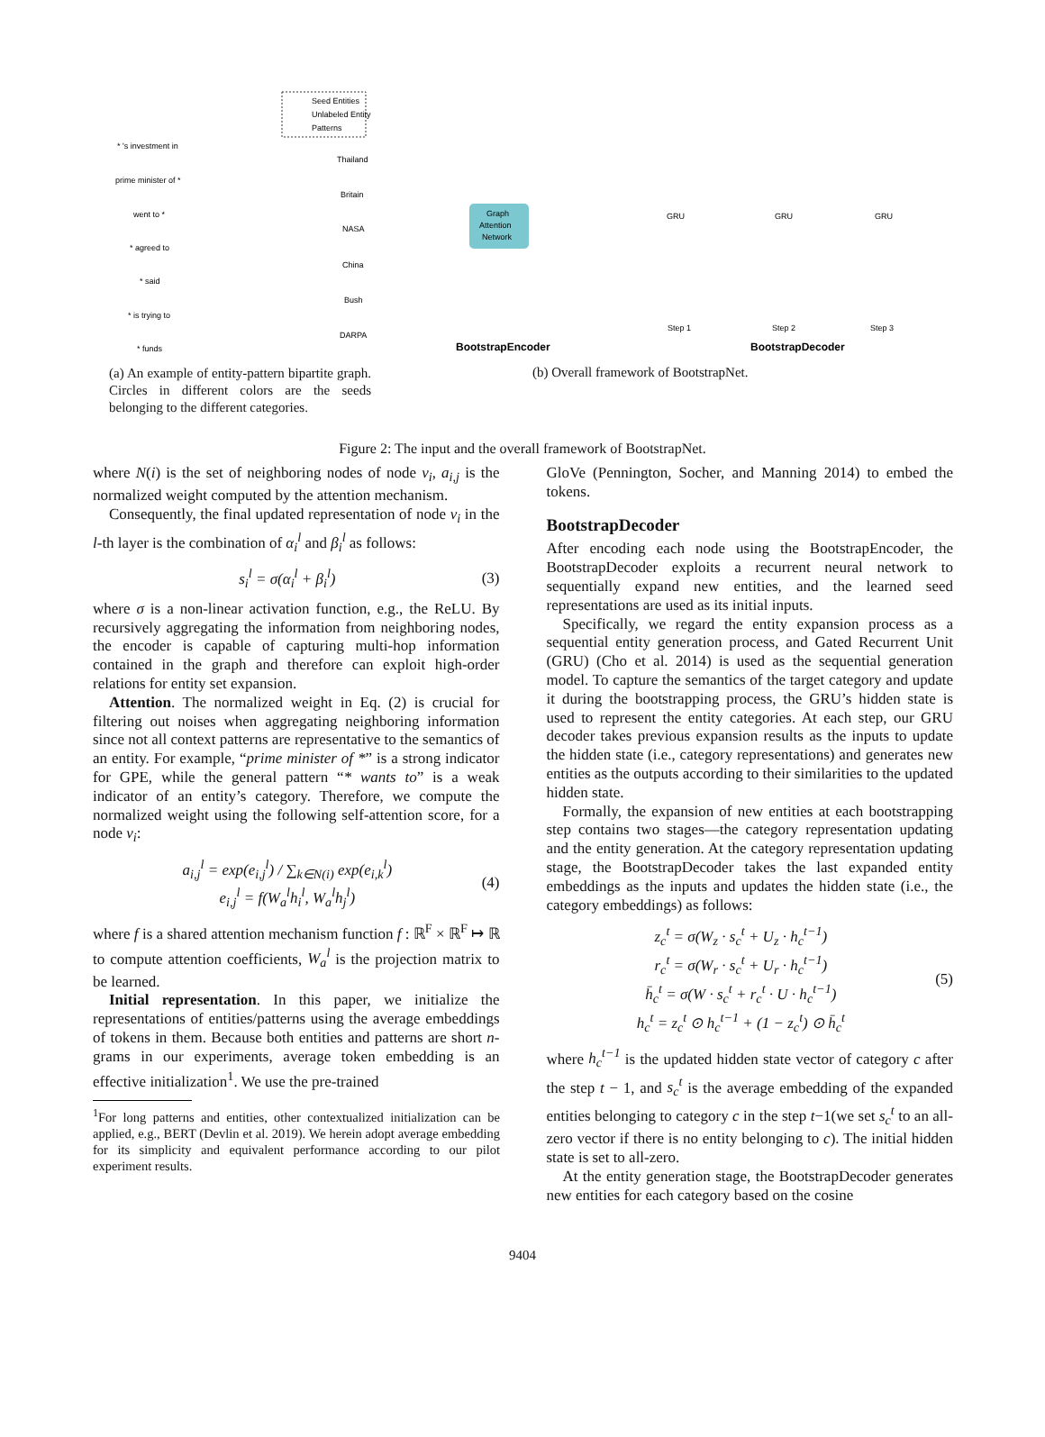Seed Entities
Unlabeled Entity
Patterns
* 's investment in
prime minister of *
went to *
* agreed to
* said
* is trying to
* funds
Thailand
Britain
NASA
China
Bush
DARPA
Graph
Attention
Network
GRU
GRU
GRU
Step 1
Step 2
Step 3
BootstrapEncoder
BootstrapDecoder
(a) An example of entity-pattern bipartite graph. Circles in different colors are the seeds belonging to the different categories.
(b) Overall framework of BootstrapNet.
Figure 2: The input and the overall framework of BootstrapNet.
where N(i) is the set of neighboring nodes of node v<sub>i</sub>, a<sub>i,j</sub> is the normalized weight computed by the attention mechanism.
Consequently, the final updated representation of node v<sub>i</sub> in the l-th layer is the combination of α<sub>i</sub><sup>l</sup> and β<sub>i</sub><sup>l</sup> as follows:
s<sub>i</sub><sup>l</sup> = σ(α<sub>i</sub><sup>l</sup> + β<sub>i</sub><sup>l</sup>) (3)
where σ is a non-linear activation function, e.g., the ReLU. By recursively aggregating the information from neighboring nodes, the encoder is capable of capturing multi-hop information contained in the graph and therefore can exploit high-order relations for entity set expansion.
Attention. The normalized weight in Eq. (2) is crucial for filtering out noises when aggregating neighboring information since not all context patterns are representative to the semantics of an entity. For example, “prime minister of *” is a strong indicator for GPE, while the general pattern “* wants to” is a weak indicator of an entity’s category. Therefore, we compute the normalized weight using the following self-attention score, for a node v<sub>i</sub>:
a<sub>i,j</sub><sup>l</sup> = exp(e<sub>i,j</sub><sup>l</sup>) / ∑<sub>k∈N(i)</sub> exp(e<sub>i,k</sub><sup>l</sup>)
e<sub>i,j</sub><sup>l</sup> = f(W<sub>a</sub><sup>l</sup>h<sub>i</sub><sup>l</sup>, W<sub>a</sub><sup>l</sup>h<sub>j</sub><sup>l</sup>) (4)
where f is a shared attention mechanism function f : ℝ<sup>F</sup> × ℝ<sup>F</sup> ↦ ℝ to compute attention coefficients, W<sub>a</sub><sup>l</sup> is the projection matrix to be learned.
Initial representation. In this paper, we initialize the representations of entities/patterns using the average embeddings of tokens in them. Because both entities and patterns are short n-grams in our experiments, average token embedding is an effective initialization<sup>1</sup>. We use the pre-trained
<sup>1</sup> For long patterns and entities, other contextualized initialization can be applied, e.g., BERT (Devlin et al. 2019). We herein adopt average embedding for its simplicity and equivalent performance according to our pilot experiment results.
GloVe (Pennington, Socher, and Manning 2014) to embed the tokens.
BootstrapDecoder
After encoding each node using the BootstrapEncoder, the BootstrapDecoder exploits a recurrent neural network to sequentially expand new entities, and the learned seed representations are used as its initial inputs.
Specifically, we regard the entity expansion process as a sequential entity generation process, and Gated Recurrent Unit (GRU) (Cho et al. 2014) is used as the sequential generation model. To capture the semantics of the target category and update it during the bootstrapping process, the GRU’s hidden state is used to represent the entity categories. At each step, our GRU decoder takes previous expansion results as the inputs to update the hidden state (i.e., category representations) and generates new entities as the outputs according to their similarities to the updated hidden state.
Formally, the expansion of new entities at each bootstrapping step contains two stages—the category representation updating and the entity generation. At the category representation updating stage, the BootstrapDecoder takes the last expanded entity embeddings as the inputs and updates the hidden state (i.e., the category embeddings) as follows:
z<sub>c</sub><sup>t</sup> = σ(W<sub>z</sub> · s<sub>c</sub><sup>t</sup> + U<sub>z</sub> · h<sub>c</sub><sup>t−1</sup>)
r<sub>c</sub><sup>t</sup> = σ(W<sub>r</sub> · s<sub>c</sub><sup>t</sup> + U<sub>r</sub> · h<sub>c</sub><sup>t−1</sup>)
h̄<sub>c</sub><sup>t</sup> = σ(W · s<sub>c</sub><sup>t</sup> + r<sub>c</sub><sup>t</sup> · U · h<sub>c</sub><sup>t−1</sup>)
h<sub>c</sub><sup>t</sup> = z<sub>c</sub><sup>t</sup> ⊙ h<sub>c</sub><sup>t−1</sup> + (1 − z<sub>c</sub><sup>t</sup>) ⊙ h̄<sub>c</sub><sup>t</sup> (5)
where h<sub>c</sub><sup>t−1</sup> is the updated hidden state vector of category c after the step t − 1, and s<sub>c</sub><sup>t</sup> is the average embedding of the expanded entities belonging to category c in the step t−1(we set s<sub>c</sub><sup>t</sup> to an all-zero vector if there is no entity belonging to c). The initial hidden state is set to all-zero.
At the entity generation stage, the BootstrapDecoder generates new entities for each category based on the cosine
9404